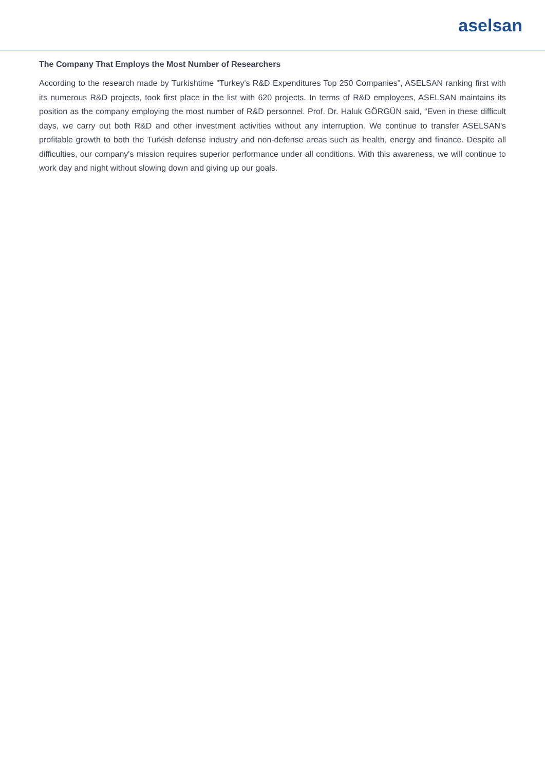aselsan
The Company That Employs the Most Number of Researchers
According to the research made by Turkishtime "Turkey's R&D Expenditures Top 250 Companies", ASELSAN ranking first with its numerous R&D projects, took first place in the list with 620 projects. In terms of R&D employees, ASELSAN maintains its position as the company employing the most number of R&D personnel. Prof. Dr. Haluk GÖRGÜN said, “Even in these difficult days, we carry out both R&D and other investment activities without any interruption. We continue to transfer ASELSAN's profitable growth to both the Turkish defense industry and non-defense areas such as health, energy and finance. Despite all difficulties, our company's mission requires superior performance under all conditions. With this awareness, we will continue to work day and night without slowing down and giving up our goals.